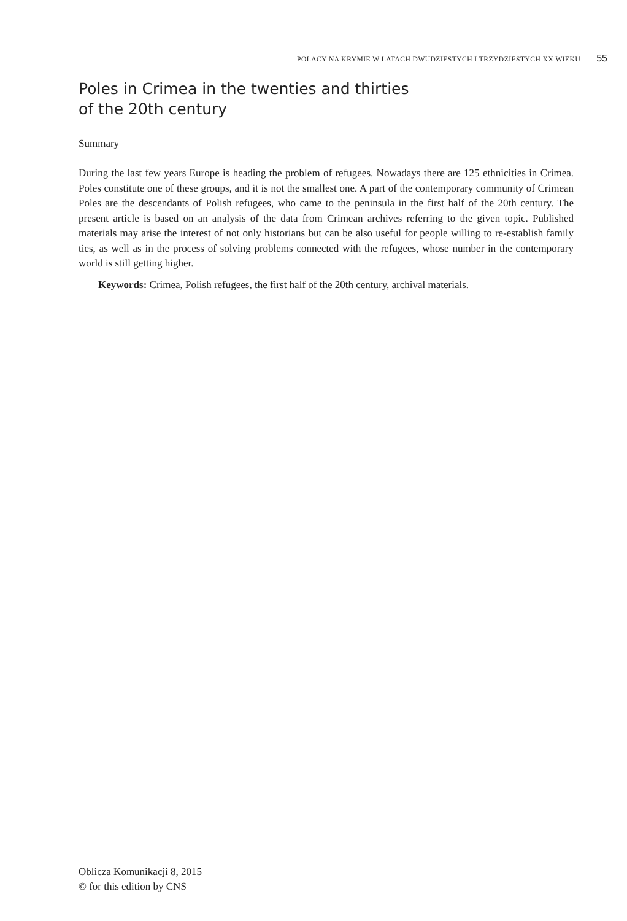POLACY NA KRYMIE W LATACH DWUDZIESTYCH I TRZYDZIESTYCH XX WIEKU 55
Poles in Crimea in the twenties and thirties
of the 20th century
Summary
During the last few years Europe is heading the problem of refugees. Nowadays there are 125 ethnicities in Crimea. Poles constitute one of these groups, and it is not the smallest one. A part of the contemporary community of Crimean Poles are the descendants of Polish refugees, who came to the peninsula in the first half of the 20th century. The present article is based on an analysis of the data from Crimean archives referring to the given topic. Published materials may arise the interest of not only historians but can be also useful for people willing to re-establish family ties, as well as in the process of solving problems connected with the refugees, whose number in the contemporary world is still getting higher.
Keywords: Crimea, Polish refugees, the first half of the 20th century, archival materials.
Oblicza Komunikacji 8, 2015
© for this edition by CNS